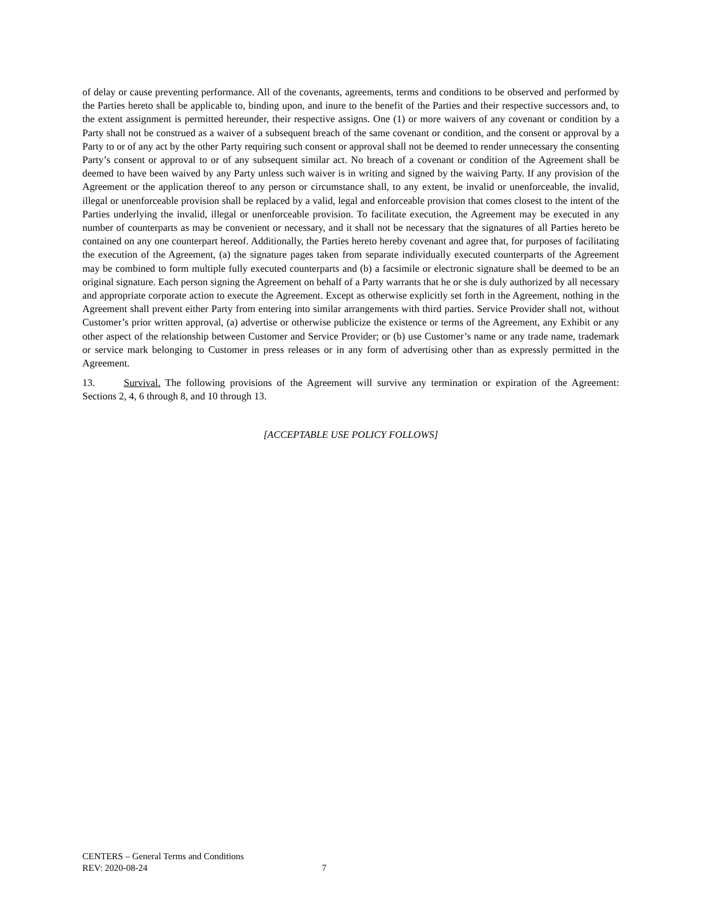of delay or cause preventing performance. All of the covenants, agreements, terms and conditions to be observed and performed by the Parties hereto shall be applicable to, binding upon, and inure to the benefit of the Parties and their respective successors and, to the extent assignment is permitted hereunder, their respective assigns. One (1) or more waivers of any covenant or condition by a Party shall not be construed as a waiver of a subsequent breach of the same covenant or condition, and the consent or approval by a Party to or of any act by the other Party requiring such consent or approval shall not be deemed to render unnecessary the consenting Party’s consent or approval to or of any subsequent similar act. No breach of a covenant or condition of the Agreement shall be deemed to have been waived by any Party unless such waiver is in writing and signed by the waiving Party. If any provision of the Agreement or the application thereof to any person or circumstance shall, to any extent, be invalid or unenforceable, the invalid, illegal or unenforceable provision shall be replaced by a valid, legal and enforceable provision that comes closest to the intent of the Parties underlying the invalid, illegal or unenforceable provision. To facilitate execution, the Agreement may be executed in any number of counterparts as may be convenient or necessary, and it shall not be necessary that the signatures of all Parties hereto be contained on any one counterpart hereof. Additionally, the Parties hereto hereby covenant and agree that, for purposes of facilitating the execution of the Agreement, (a) the signature pages taken from separate individually executed counterparts of the Agreement may be combined to form multiple fully executed counterparts and (b) a facsimile or electronic signature shall be deemed to be an original signature. Each person signing the Agreement on behalf of a Party warrants that he or she is duly authorized by all necessary and appropriate corporate action to execute the Agreement. Except as otherwise explicitly set forth in the Agreement, nothing in the Agreement shall prevent either Party from entering into similar arrangements with third parties. Service Provider shall not, without Customer’s prior written approval, (a) advertise or otherwise publicize the existence or terms of the Agreement, any Exhibit or any other aspect of the relationship between Customer and Service Provider; or (b) use Customer’s name or any trade name, trademark or service mark belonging to Customer in press releases or in any form of advertising other than as expressly permitted in the Agreement.
13. Survival. The following provisions of the Agreement will survive any termination or expiration of the Agreement: Sections 2, 4, 6 through 8, and 10 through 13.
[ACCEPTABLE USE POLICY FOLLOWS]
CENTERS – General Terms and Conditions
REV: 2020-08-24 7